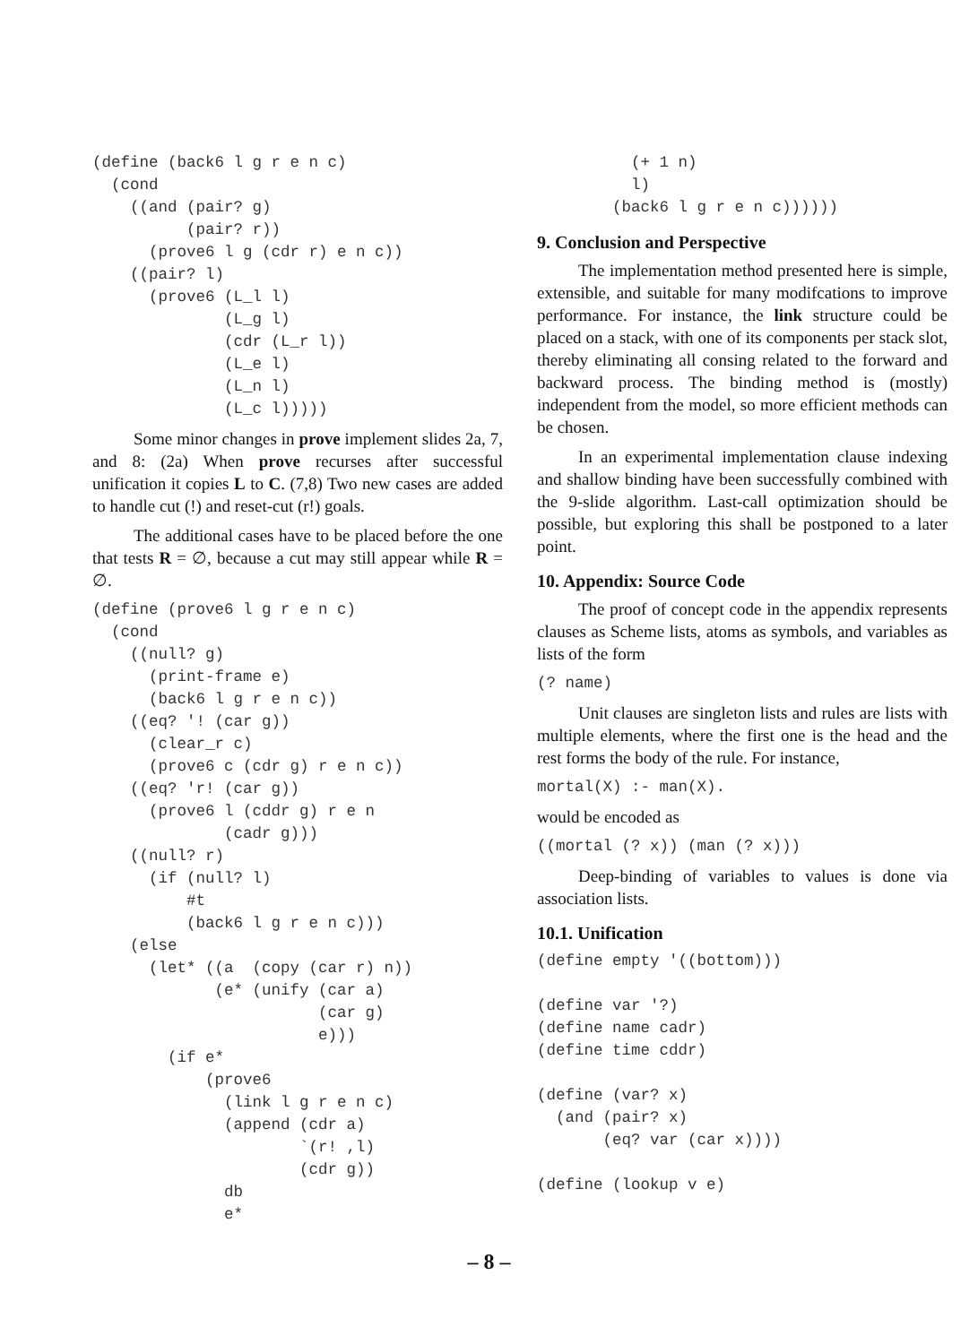(define (back6 l g r e n c)
  (cond
    ((and (pair? g)
          (pair? r))
      (prove6 l g (cdr r) e n c))
    ((pair? l)
      (prove6 (L_l l)
              (L_g l)
              (cdr (L_r l))
              (L_e l)
              (L_n l)
              (L_c l)))))
Some minor changes in prove implement slides 2a, 7, and 8: (2a) When prove recurses after successful unification it copies L to C. (7,8) Two new cases are added to handle cut (!) and reset-cut (r!) goals.
The additional cases have to be placed before the one that tests R = ∅, because a cut may still appear while R = ∅.
(define (prove6 l g r e n c)
  (cond
    ((null? g)
      (print-frame e)
      (back6 l g r e n c))
    ((eq? '! (car g))
      (clear_r c)
      (prove6 c (cdr g) r e n c))
    ((eq? 'r! (car g))
      (prove6 l (cddr g) r e n
              (cadr g)))
    ((null? r)
      (if (null? l)
          #t
          (back6 l g r e n c)))
    (else
      (let* ((a  (copy (car r) n))
             (e* (unify (car a)
                        (car g)
                        e)))
        (if e*
            (prove6
              (link l g r e n c)
              (append (cdr a)
                      `(r! ,l)
                      (cdr g))
              db
              e*
          (+ 1 n)
          l)
        (back6 l g r e n c))))))
9. Conclusion and Perspective
The implementation method presented here is simple, extensible, and suitable for many modifcations to improve performance. For instance, the link structure could be placed on a stack, with one of its components per stack slot, thereby eliminating all consing related to the forward and backward process. The binding method is (mostly) independent from the model, so more efficient methods can be chosen.
In an experimental implementation clause indexing and shallow binding have been successfully combined with the 9-slide algorithm. Last-call optimization should be possible, but exploring this shall be postponed to a later point.
10. Appendix: Source Code
The proof of concept code in the appendix represents clauses as Scheme lists, atoms as symbols, and variables as lists of the form
(? name)
Unit clauses are singleton lists and rules are lists with multiple elements, where the first one is the head and the rest forms the body of the rule. For instance,
mortal(X) :- man(X).
would be encoded as
((mortal (? x)) (man (? x)))
Deep-binding of variables to values is done via association lists.
10.1. Unification
(define empty '((bottom)))

(define var '?)
(define name cadr)
(define time cddr)

(define (var? x)
  (and (pair? x)
       (eq? var (car x))))

(define (lookup v e)
– 8 –